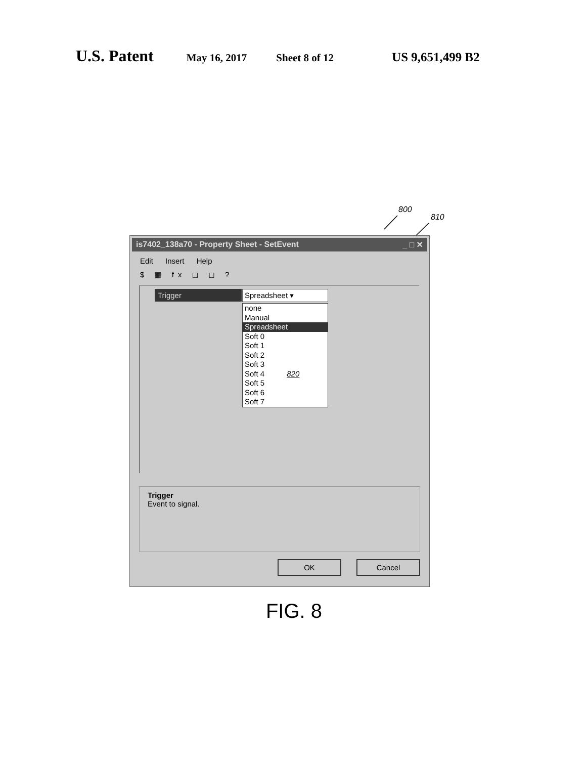U.S. Patent May 16, 2017 Sheet 8 of 12 US 9,651,499 B2
800
810
is7402_138a70 - Property Sheet - SetEvent _ □ ✕
Edit Insert Help
$ ▦ fx ◻ ◻ ?
Trigger Spreadsheet ▾
none
Manual
Spreadsheet
Soft 0
Soft 1
Soft 2
Soft 3
Soft 4 820
Soft 5
Soft 6
Soft 7
Trigger
Event to signal.
OK Cancel
FIG. 8